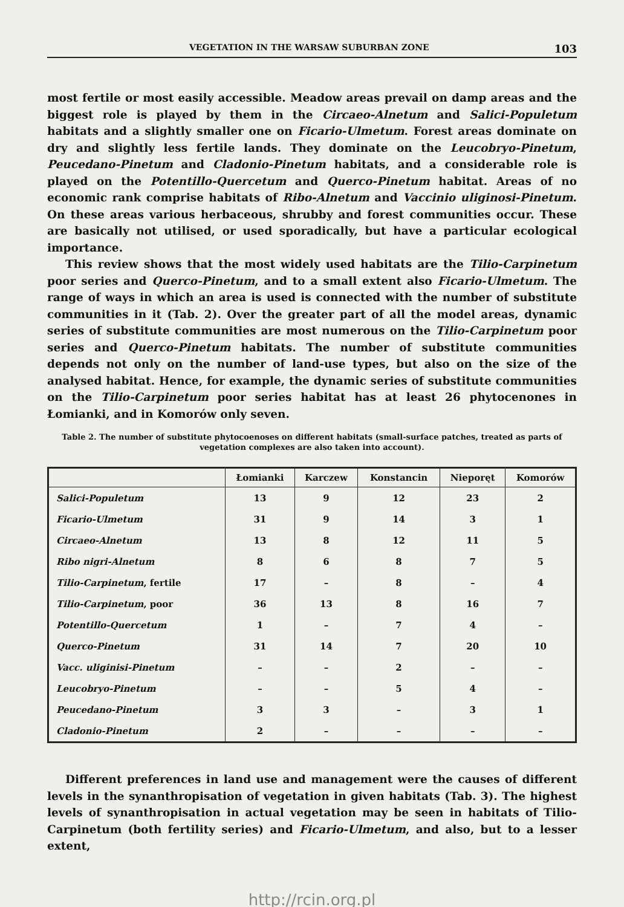VEGETATION IN THE WARSAW SUBURBAN ZONE 103
most fertile or most easily accessible. Meadow areas prevail on damp areas and the biggest role is played by them in the Circaeo-Alnetum and Salici-Populetum habitats and a slightly smaller one on Ficario-Ulmetum. Forest areas dominate on dry and slightly less fertile lands. They dominate on the Leucobryo-Pinetum, Peucedano-Pinetum and Cladonio-Pinetum habitats, and a considerable role is played on the Potentillo-Quercetum and Querco-Pinetum habitat. Areas of no economic rank comprise habitats of Ribo-Alnetum and Vaccinio uliginosi-Pinetum. On these areas various herbaceous, shrubby and forest communities occur. These are basically not utilised, or used sporadically, but have a particular ecological importance.
This review shows that the most widely used habitats are the Tilio-Carpinetum poor series and Querco-Pinetum, and to a small extent also Ficario-Ulmetum. The range of ways in which an area is used is connected with the number of substitute communities in it (Tab. 2). Over the greater part of all the model areas, dynamic series of substitute communities are most numerous on the Tilio-Carpinetum poor series and Querco-Pinetum habitats. The number of substitute communities depends not only on the number of land-use types, but also on the size of the analysed habitat. Hence, for example, the dynamic series of substitute communities on the Tilio-Carpinetum poor series habitat has at least 26 phytocenones in Łomianki, and in Komorów only seven.
Table 2. The number of substitute phytocoenoses on different habitats (small-surface patches, treated as parts of vegetation complexes are also taken into account).
| | Łomianki | Karczew | Konstancin | Nieporęt | Komorów |
| --- | --- | --- | --- | --- | --- |
| Salici-Populetum | 13 | 9 | 12 | 23 | 2 |
| Ficario-Ulmetum | 31 | 9 | 14 | 3 | 1 |
| Circaeo-Alnetum | 13 | 8 | 12 | 11 | 5 |
| Ribo nigri-Alnetum | 8 | 6 | 8 | 7 | 5 |
| Tilio-Carpinetum , fertile | 17 | – | 8 | – | 4 |
| Tilio-Carpinetum , poor | 36 | 13 | 8 | 16 | 7 |
| Potentillo-Quercetum | 1 | – | 7 | 4 | – |
| Querco-Pinetum | 31 | 14 | 7 | 20 | 10 |
| Vacc. uliginisi-Pinetum | – | – | 2 | – | – |
| Leucobryo-Pinetum | – | – | 5 | 4 | – |
| Peucedano-Pinetum | 3 | 3 | – | 3 | 1 |
| Cladonio-Pinetum | 2 | – | – | – | – |
Different preferences in land use and management were the causes of different levels in the synanthropisation of vegetation in given habitats (Tab. 3). The highest levels of synanthropisation in actual vegetation may be seen in habitats of Tilio-Carpinetum (both fertility series) and Ficario-Ulmetum, and also, but to a lesser extent,
http://rcin.org.pl